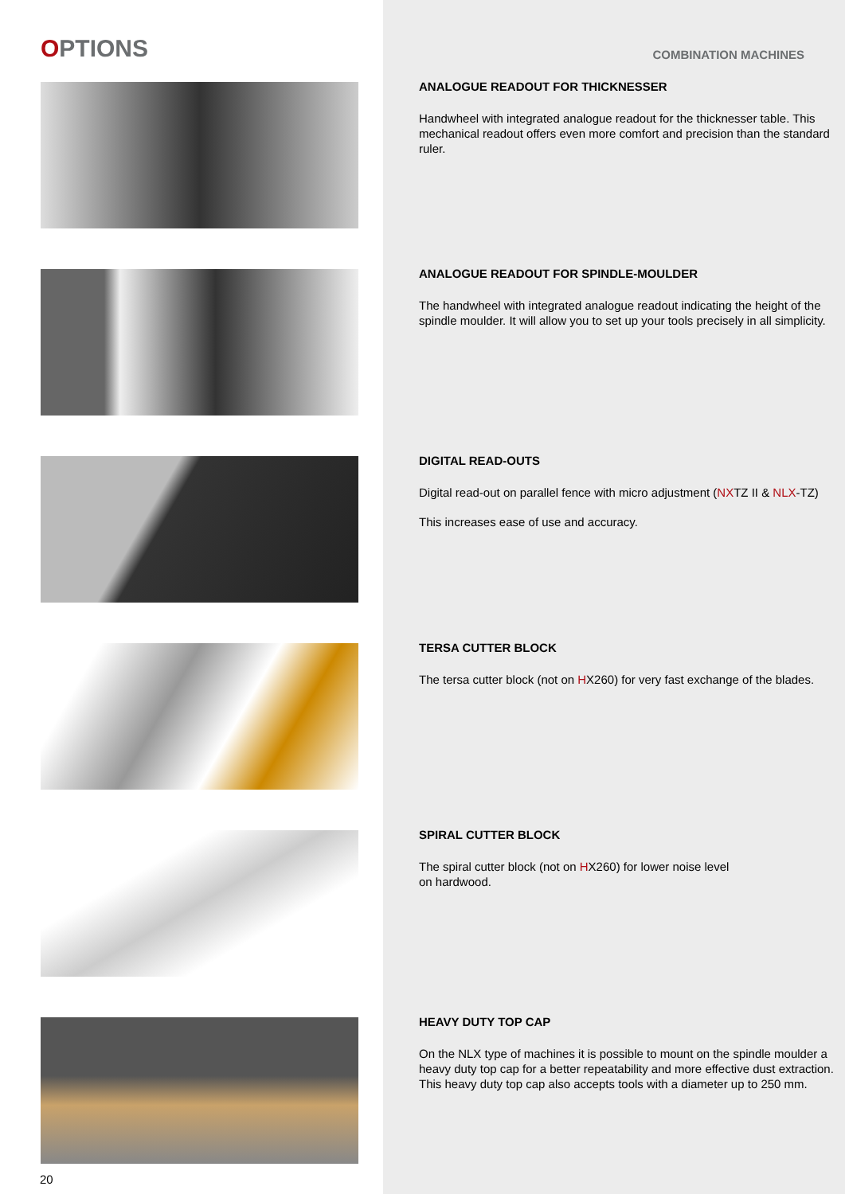OPTIONS
20
COMBINATION MACHINES
ANALOGUE READOUT FOR THICKNESSER
Handwheel with integrated analogue readout for the thicknesser table. This mechanical readout offers even more comfort and precision than the standard ruler.
ANALOGUE READOUT FOR SPINDLE-MOULDER
The handwheel with integrated analogue readout indicating the height of the spindle moulder. It will allow you to set up your tools precisely in all simplicity.
DIGITAL READ-OUTS
Digital read-out on parallel fence with micro adjustment (NXTZ II & NLX-TZ)
This increases ease of use and accuracy.
TERSA CUTTER BLOCK
The tersa cutter block (not on HX260) for very fast exchange of the blades.
SPIRAL CUTTER BLOCK
The spiral cutter block (not on HX260) for lower noise level
on hardwood.
HEAVY DUTY TOP CAP
On the NLX type of machines it is possible to mount on the spindle moulder a heavy duty top cap for a better repeatability and more effective dust extraction. This heavy duty top cap also accepts tools with a diameter up to 250 mm.